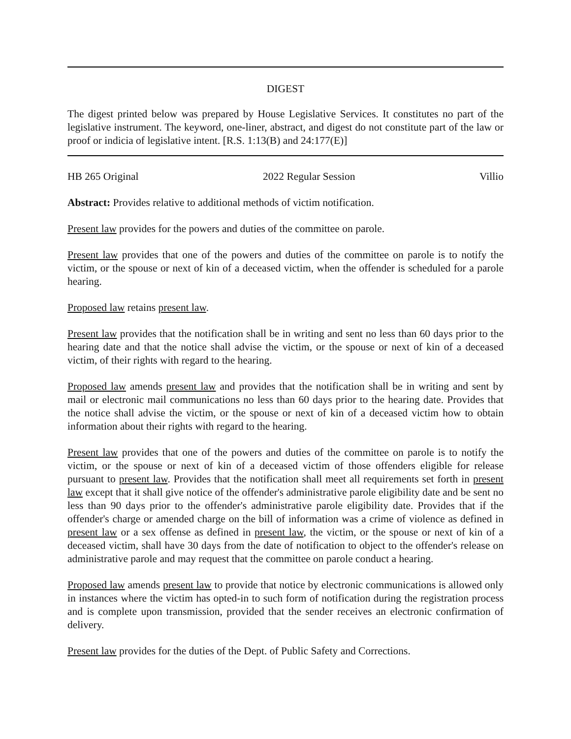DIGEST
The digest printed below was prepared by House Legislative Services. It constitutes no part of the legislative instrument. The keyword, one-liner, abstract, and digest do not constitute part of the law or proof or indicia of legislative intent. [R.S. 1:13(B) and 24:177(E)]
HB 265 Original 2022 Regular Session Villio
Abstract: Provides relative to additional methods of victim notification.
Present law provides for the powers and duties of the committee on parole.
Present law provides that one of the powers and duties of the committee on parole is to notify the victim, or the spouse or next of kin of a deceased victim, when the offender is scheduled for a parole hearing.
Proposed law retains present law.
Present law provides that the notification shall be in writing and sent no less than 60 days prior to the hearing date and that the notice shall advise the victim, or the spouse or next of kin of a deceased victim, of their rights with regard to the hearing.
Proposed law amends present law and provides that the notification shall be in writing and sent by mail or electronic mail communications no less than 60 days prior to the hearing date. Provides that the notice shall advise the victim, or the spouse or next of kin of a deceased victim how to obtain information about their rights with regard to the hearing.
Present law provides that one of the powers and duties of the committee on parole is to notify the victim, or the spouse or next of kin of a deceased victim of those offenders eligible for release pursuant to present law. Provides that the notification shall meet all requirements set forth in present law except that it shall give notice of the offender's administrative parole eligibility date and be sent no less than 90 days prior to the offender's administrative parole eligibility date. Provides that if the offender's charge or amended charge on the bill of information was a crime of violence as defined in present law or a sex offense as defined in present law, the victim, or the spouse or next of kin of a deceased victim, shall have 30 days from the date of notification to object to the offender's release on administrative parole and may request that the committee on parole conduct a hearing.
Proposed law amends present law to provide that notice by electronic communications is allowed only in instances where the victim has opted-in to such form of notification during the registration process and is complete upon transmission, provided that the sender receives an electronic confirmation of delivery.
Present law provides for the duties of the Dept. of Public Safety and Corrections.